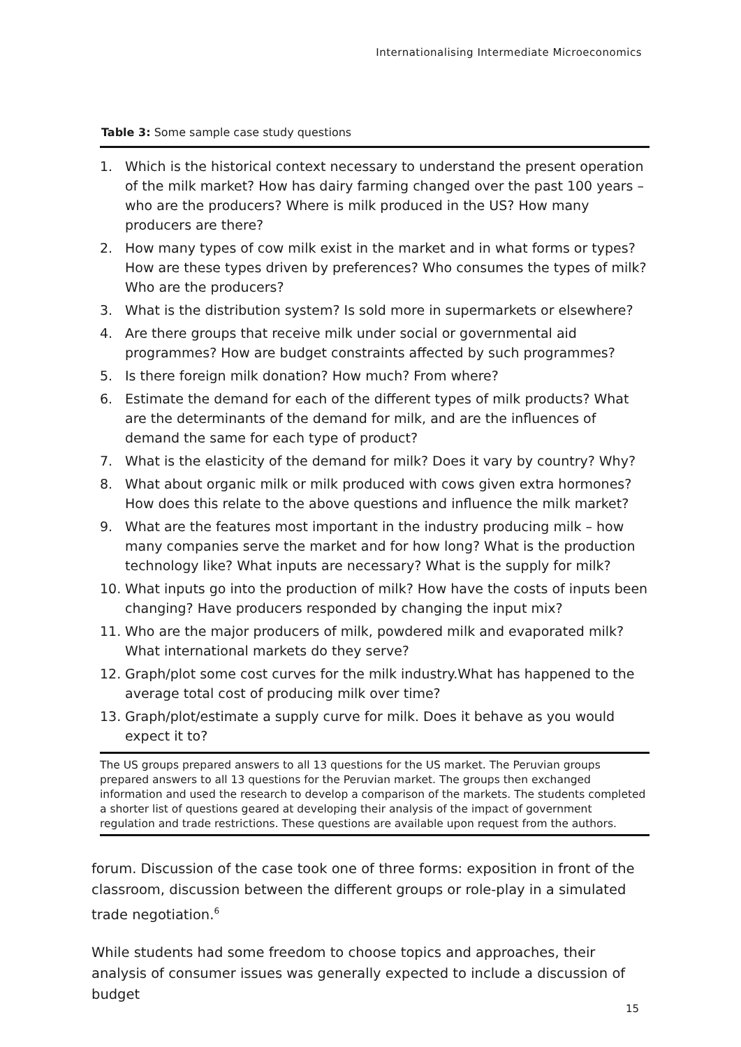Internationalising Intermediate Microeconomics
Table 3: Some sample case study questions
| 1. | Which is the historical context necessary to understand the present operation of the milk market? How has dairy farming changed over the past 100 years – who are the producers? Where is milk produced in the US? How many producers are there? |
| 2. | How many types of cow milk exist in the market and in what forms or types? How are these types driven by preferences? Who consumes the types of milk? Who are the producers? |
| 3. | What is the distribution system? Is sold more in supermarkets or elsewhere? |
| 4. | Are there groups that receive milk under social or governmental aid programmes? How are budget constraints affected by such programmes? |
| 5. | Is there foreign milk donation? How much? From where? |
| 6. | Estimate the demand for each of the different types of milk products? What are the determinants of the demand for milk, and are the influences of demand the same for each type of product? |
| 7. | What is the elasticity of the demand for milk? Does it vary by country? Why? |
| 8. | What about organic milk or milk produced with cows given extra hormones? How does this relate to the above questions and influence the milk market? |
| 9. | What are the features most important in the industry producing milk – how many companies serve the market and for how long? What is the production technology like? What inputs are necessary? What is the supply for milk? |
| 10. | What inputs go into the production of milk? How have the costs of inputs been changing? Have producers responded by changing the input mix? |
| 11. | Who are the major producers of milk, powdered milk and evaporated milk? What international markets do they serve? |
| 12. | Graph/plot some cost curves for the milk industry.What has happened to the average total cost of producing milk over time? |
| 13. | Graph/plot/estimate a supply curve for milk. Does it behave as you would expect it to? |
The US groups prepared answers to all 13 questions for the US market. The Peruvian groups prepared answers to all 13 questions for the Peruvian market. The groups then exchanged information and used the research to develop a comparison of the markets. The students completed a shorter list of questions geared at developing their analysis of the impact of government regulation and trade restrictions. These questions are available upon request from the authors.
forum. Discussion of the case took one of three forms: exposition in front of the classroom, discussion between the different groups or role-play in a simulated trade negotiation.<sup>6</sup>
While students had some freedom to choose topics and approaches, their analysis of consumer issues was generally expected to include a discussion of budget
15